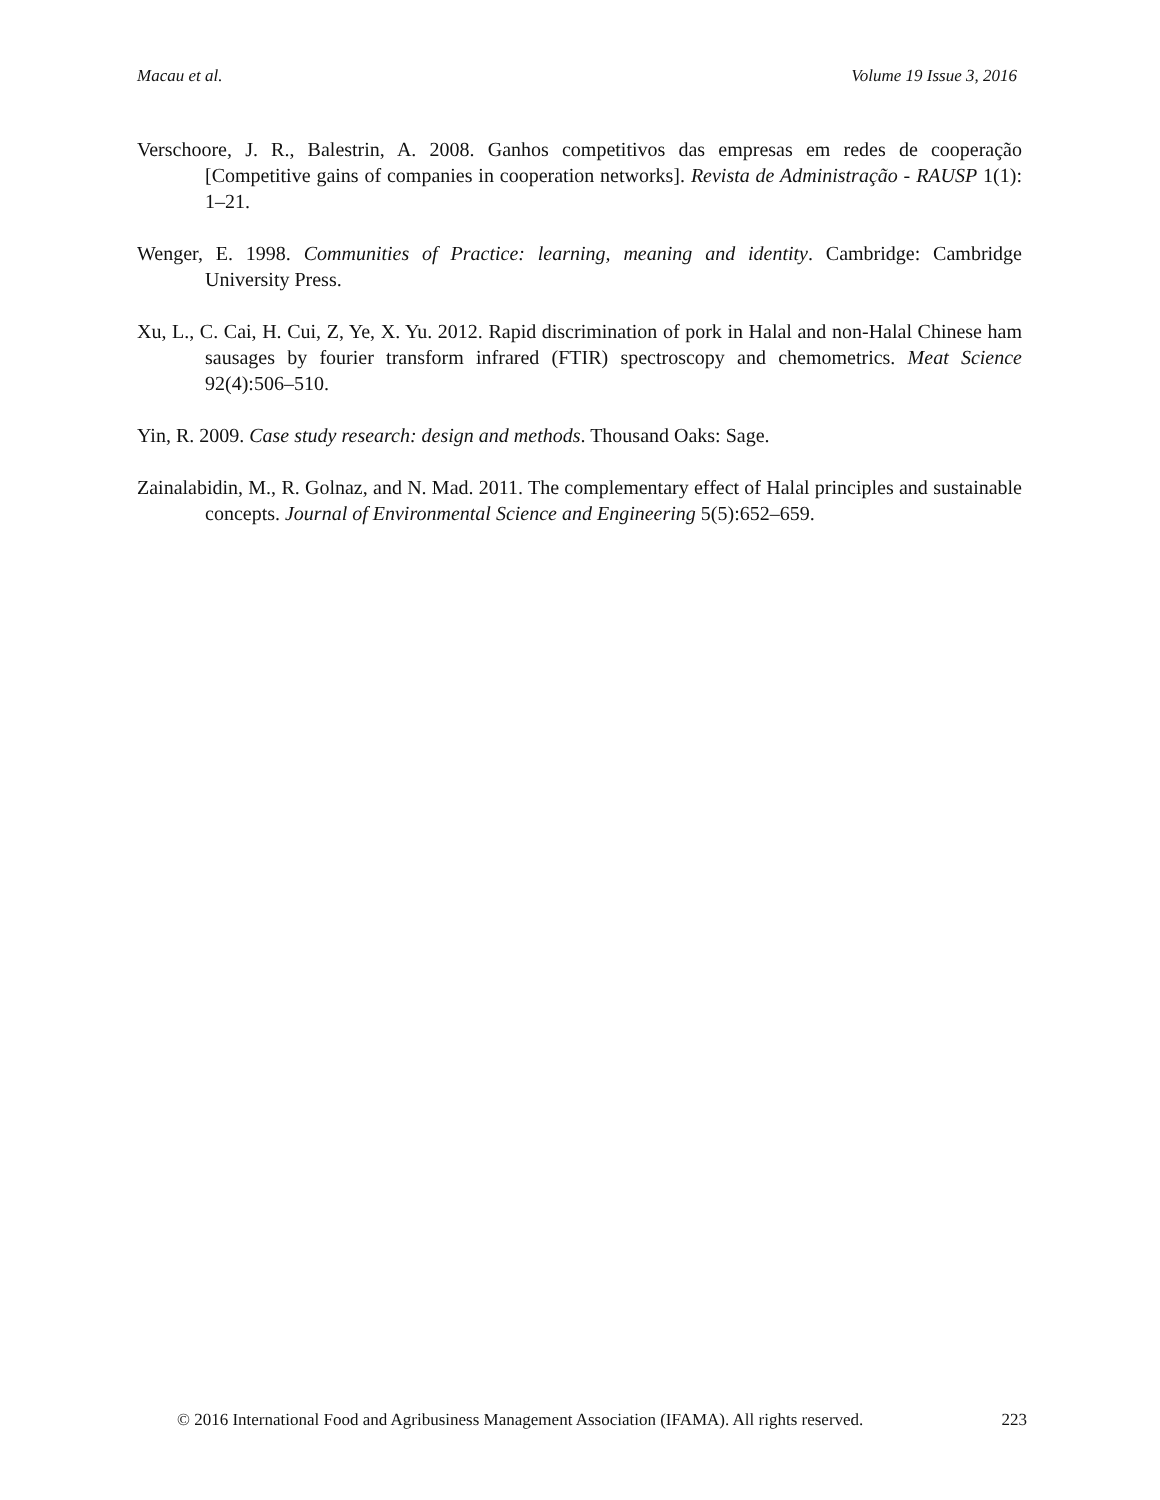Macau et al. Volume 19 Issue 3, 2016
Verschoore, J. R., Balestrin, A. 2008. Ganhos competitivos das empresas em redes de cooperação [Competitive gains of companies in cooperation networks]. Revista de Administração - RAUSP 1(1): 1–21.
Wenger, E. 1998. Communities of Practice: learning, meaning and identity. Cambridge: Cambridge University Press.
Xu, L., C. Cai, H. Cui, Z, Ye, X. Yu. 2012. Rapid discrimination of pork in Halal and non-Halal Chinese ham sausages by fourier transform infrared (FTIR) spectroscopy and chemometrics. Meat Science 92(4):506–510.
Yin, R. 2009. Case study research: design and methods. Thousand Oaks: Sage.
Zainalabidin, M., R. Golnaz, and N. Mad. 2011. The complementary effect of Halal principles and sustainable concepts. Journal of Environmental Science and Engineering 5(5):652–659.
© 2016 International Food and Agribusiness Management Association (IFAMA). All rights reserved. 223